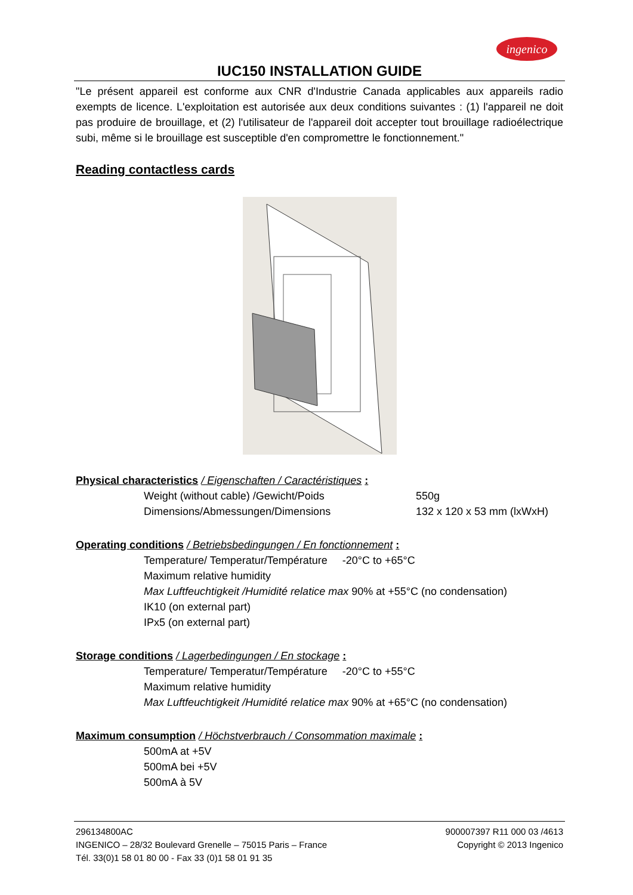ingenico
IUC150 INSTALLATION GUIDE
"Le présent appareil est conforme aux CNR d'Industrie Canada applicables aux appareils radio exempts de licence. L'exploitation est autorisée aux deux conditions suivantes : (1) l'appareil ne doit pas produire de brouillage, et (2) l'utilisateur de l'appareil doit accepter tout brouillage radioélectrique subi, même si le brouillage est susceptible d'en compromettre le fonctionnement."
Reading contactless cards
Physical characteristics / Eigenschaften / Caractéristiques :
Weight (without cable) /Gewicht/Poids 550g
Dimensions/Abmessungen/Dimensions 132 x 120 x 53 mm (lxWxH)
Operating conditions / Betriebsbedingungen / En fonctionnement :
Temperature/ Temperatur/Température -20°C to +65°C
Maximum relative humidity
Max Luftfeuchtigkeit /Humidité relatice max 90% at +55°C (no condensation)
IK10 (on external part)
IPx5 (on external part)
Storage conditions / Lagerbedingungen / En stockage :
Temperature/ Temperatur/Température -20°C to +55°C
Maximum relative humidity
Max Luftfeuchtigkeit /Humidité relatice max 90% at +65°C (no condensation)
Maximum consumption / Höchstverbrauch / Consommation maximale :
500mA at +5V
500mA bei +5V
500mA à 5V
296134800AC
INGENICO – 28/32 Boulevard Grenelle – 75015 Paris – France
Tél. 33(0)1 58 01 80 00 - Fax 33 (0)1 58 01 91 35
900007397 R11 000 03 /4613
Copyright © 2013 Ingenico